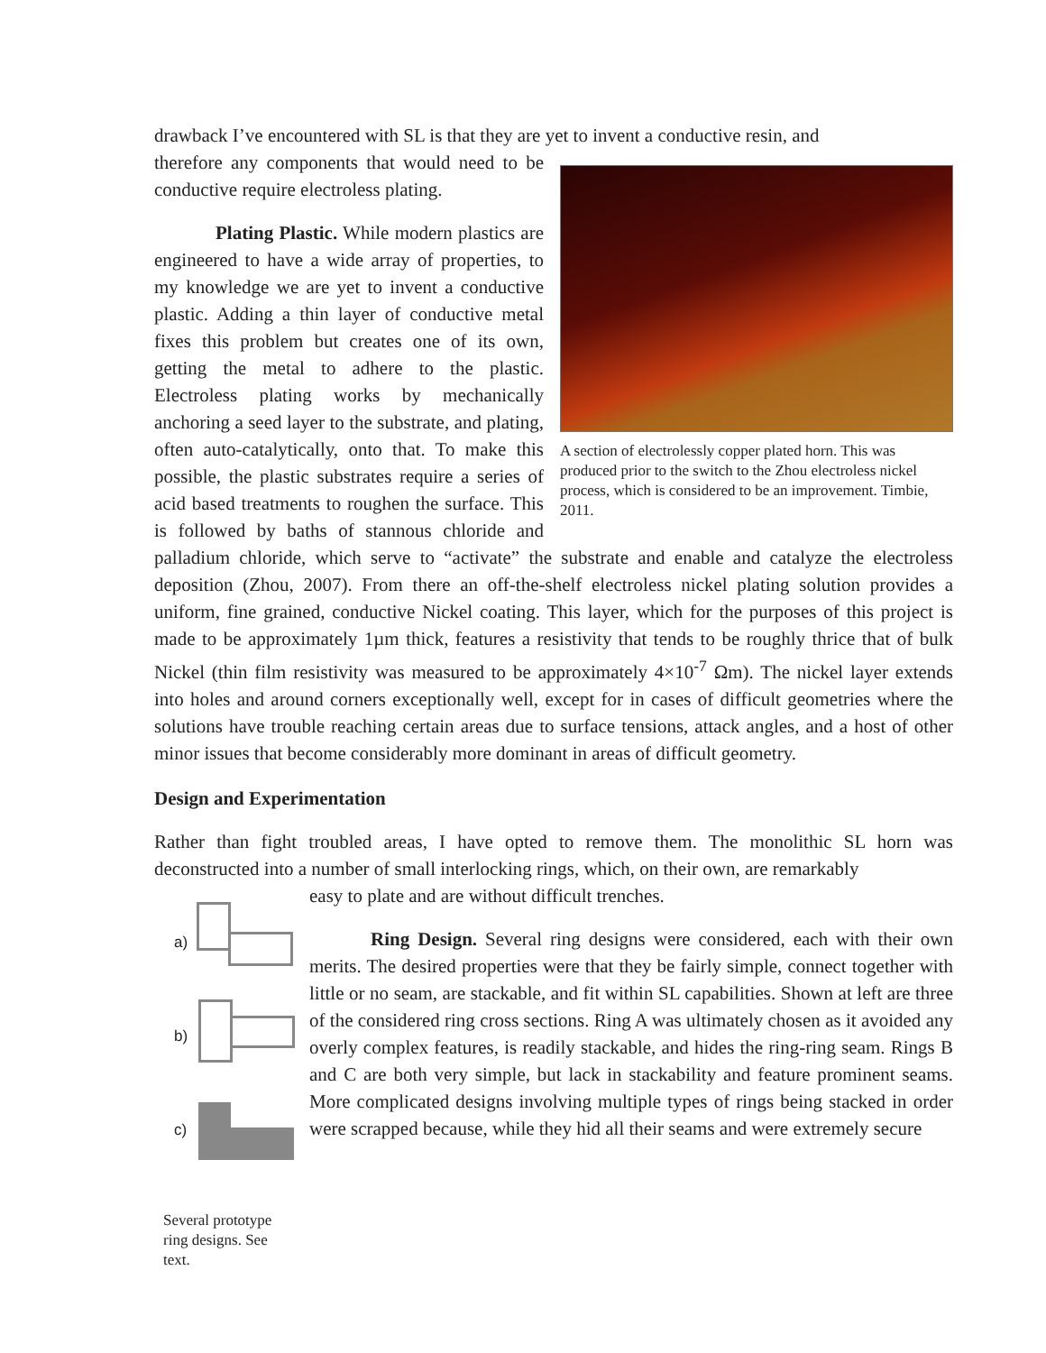drawback I’ve encountered with SL is that they are yet to invent a conductive resin, and
A section of electrolessly copper plated horn. This was produced prior to the switch to the Zhou electroless nickel process, which is considered to be an improvement. Timbie, 2011.
therefore any components that would need to be conductive require electroless plating.
Plating Plastic. While modern plastics are engineered to have a wide array of properties, to my knowledge we are yet to invent a conductive plastic. Adding a thin layer of conductive metal fixes this problem but creates one of its own, getting the metal to adhere to the plastic. Electroless plating works by mechanically anchoring a seed layer to the substrate, and plating, often auto-catalytically, onto that. To make this possible, the plastic substrates require a series of acid based treatments to roughen the surface. This is followed by baths of stannous chloride and palladium chloride, which serve to “activate” the substrate and enable and catalyze the electroless deposition (Zhou, 2007). From there an off-the-shelf electroless nickel plating solution provides a uniform, fine grained, conductive Nickel coating. This layer, which for the purposes of this project is made to be approximately 1µm thick, features a resistivity that tends to be roughly thrice that of bulk Nickel (thin film resistivity was measured to be approximately 4×10<sup>-7</sup> Ωm). The nickel layer extends into holes and around corners exceptionally well, except for in cases of difficult geometries where the solutions have trouble reaching certain areas due to surface tensions, attack angles, and a host of other minor issues that become considerably more dominant in areas of difficult geometry.
Design and Experimentation
Rather than fight troubled areas, I have opted to remove them. The monolithic SL horn was deconstructed into a number of small interlocking rings, which, on their own, are remarkably
a)
b)
c)
Several prototype ring designs. See text.
easy to plate and are without difficult trenches.
Ring Design. Several ring designs were considered, each with their own merits. The desired properties were that they be fairly simple, connect together with little or no seam, are stackable, and fit within SL capabilities. Shown at left are three of the considered ring cross sections. Ring A was ultimately chosen as it avoided any overly complex features, is readily stackable, and hides the ring-ring seam. Rings B and C are both very simple, but lack in stackability and feature prominent seams. More complicated designs involving multiple types of rings being stacked in order were scrapped because, while they hid all their seams and were extremely secure